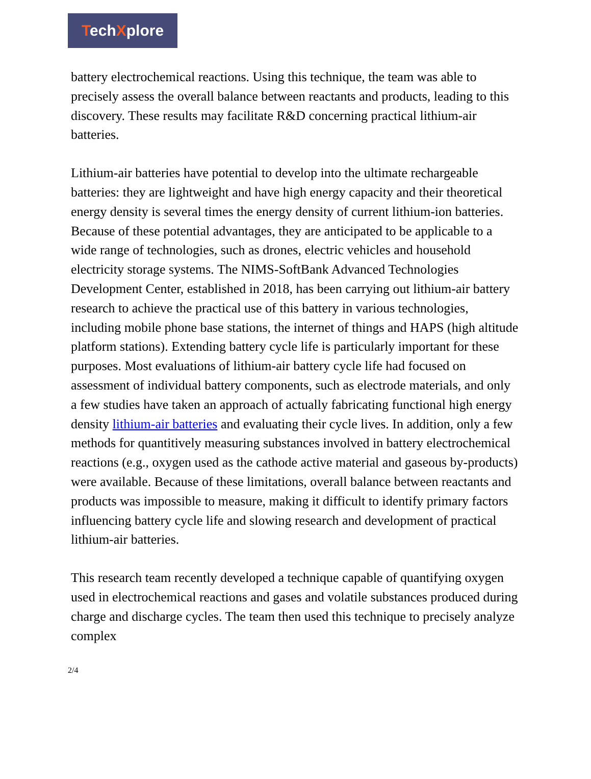TechXplore
battery electrochemical reactions. Using this technique, the team was able to precisely assess the overall balance between reactants and products, leading to this discovery. These results may facilitate R&D concerning practical lithium-air batteries.
Lithium-air batteries have potential to develop into the ultimate rechargeable batteries: they are lightweight and have high energy capacity and their theoretical energy density is several times the energy density of current lithium-ion batteries. Because of these potential advantages, they are anticipated to be applicable to a wide range of technologies, such as drones, electric vehicles and household electricity storage systems. The NIMS-SoftBank Advanced Technologies Development Center, established in 2018, has been carrying out lithium-air battery research to achieve the practical use of this battery in various technologies, including mobile phone base stations, the internet of things and HAPS (high altitude platform stations). Extending battery cycle life is particularly important for these purposes. Most evaluations of lithium-air battery cycle life had focused on assessment of individual battery components, such as electrode materials, and only a few studies have taken an approach of actually fabricating functional high energy density lithium-air batteries and evaluating their cycle lives. In addition, only a few methods for quantitively measuring substances involved in battery electrochemical reactions (e.g., oxygen used as the cathode active material and gaseous by-products) were available. Because of these limitations, overall balance between reactants and products was impossible to measure, making it difficult to identify primary factors influencing battery cycle life and slowing research and development of practical lithium-air batteries.
This research team recently developed a technique capable of quantifying oxygen used in electrochemical reactions and gases and volatile substances produced during charge and discharge cycles. The team then used this technique to precisely analyze complex
2/4